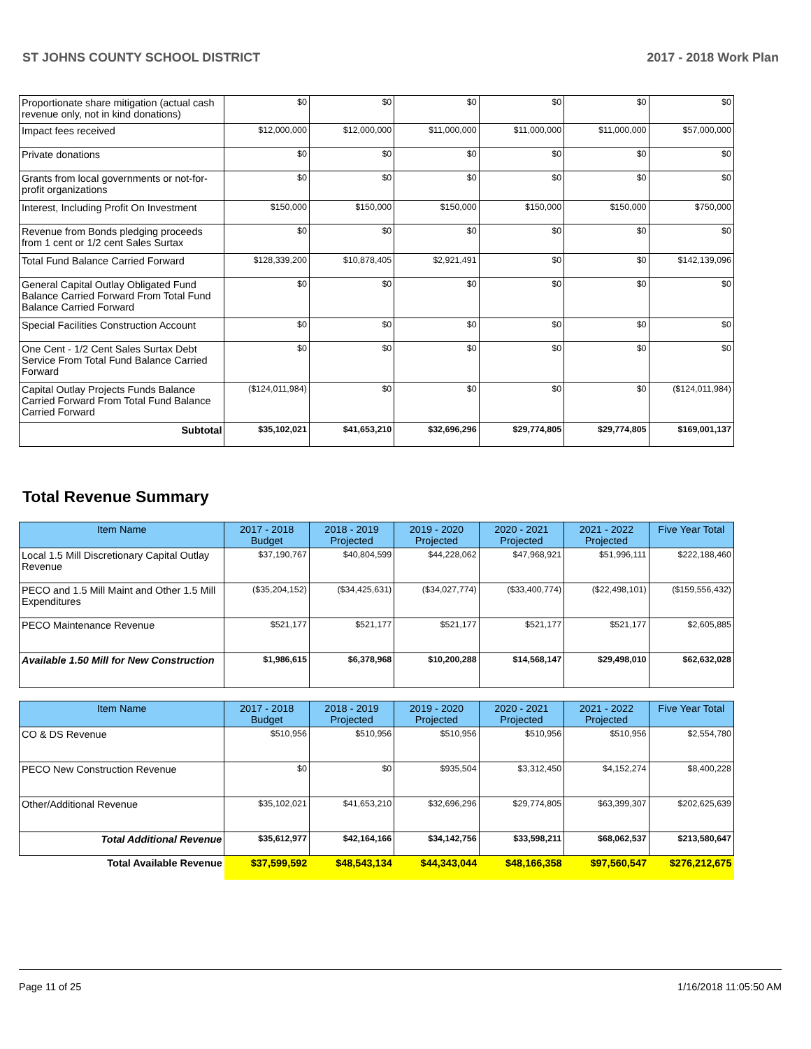ST JOHNS COUNTY SCHOOL DISTRICT 2017 - 2018 Work Plan
| Proportionate share mitigation (actual cash revenue only, not in kind donations) | $0 | $0 | $0 | $0 | $0 | $0 |
| Impact fees received | $12,000,000 | $12,000,000 | $11,000,000 | $11,000,000 | $11,000,000 | $57,000,000 |
| Private donations | $0 | $0 | $0 | $0 | $0 | $0 |
| Grants from local governments or not-for-profit organizations | $0 | $0 | $0 | $0 | $0 | $0 |
| Interest, Including Profit On Investment | $150,000 | $150,000 | $150,000 | $150,000 | $150,000 | $750,000 |
| Revenue from Bonds pledging proceeds from 1 cent or 1/2 cent Sales Surtax | $0 | $0 | $0 | $0 | $0 | $0 |
| Total Fund Balance Carried Forward | $128,339,200 | $10,878,405 | $2,921,491 | $0 | $0 | $142,139,096 |
| General Capital Outlay Obligated Fund Balance Carried Forward From Total Fund Balance Carried Forward | $0 | $0 | $0 | $0 | $0 | $0 |
| Special Facilities Construction Account | $0 | $0 | $0 | $0 | $0 | $0 |
| One Cent - 1/2 Cent Sales Surtax Debt Service From Total Fund Balance Carried Forward | $0 | $0 | $0 | $0 | $0 | $0 |
| Capital Outlay Projects Funds Balance Carried Forward From Total Fund Balance Carried Forward | ($124,011,984) | $0 | $0 | $0 | $0 | ($124,011,984) |
| Subtotal | $35,102,021 | $41,653,210 | $32,696,296 | $29,774,805 | $29,774,805 | $169,001,137 |
Total Revenue Summary
| Item Name | 2017 - 2018 Budget | 2018 - 2019 Projected | 2019 - 2020 Projected | 2020 - 2021 Projected | 2021 - 2022 Projected | Five Year Total |
| --- | --- | --- | --- | --- | --- | --- |
| Local 1.5 Mill Discretionary Capital Outlay Revenue | $37,190,767 | $40,804,599 | $44,228,062 | $47,968,921 | $51,996,111 | $222,188,460 |
| PECO and 1.5 Mill Maint and Other 1.5 Mill Expenditures | ($35,204,152) | ($34,425,631) | ($34,027,774) | ($33,400,774) | ($22,498,101) | ($159,556,432) |
| PECO Maintenance Revenue | $521,177 | $521,177 | $521,177 | $521,177 | $521,177 | $2,605,885 |
| Available 1.50 Mill for New Construction | $1,986,615 | $6,378,968 | $10,200,288 | $14,568,147 | $29,498,010 | $62,632,028 |
| Item Name | 2017 - 2018 Budget | 2018 - 2019 Projected | 2019 - 2020 Projected | 2020 - 2021 Projected | 2021 - 2022 Projected | Five Year Total |
| --- | --- | --- | --- | --- | --- | --- |
| CO & DS Revenue | $510,956 | $510,956 | $510,956 | $510,956 | $510,956 | $2,554,780 |
| PECO New Construction Revenue | $0 | $0 | $935,504 | $3,312,450 | $4,152,274 | $8,400,228 |
| Other/Additional Revenue | $35,102,021 | $41,653,210 | $32,696,296 | $29,774,805 | $63,399,307 | $202,625,639 |
| Total Additional Revenue | $35,612,977 | $42,164,166 | $34,142,756 | $33,598,211 | $68,062,537 | $213,580,647 |
| Total Available Revenue | $37,599,592 | $48,543,134 | $44,343,044 | $48,166,358 | $97,560,547 | $276,212,675 |
Page 11 of 25 1/16/2018 11:05:50 AM